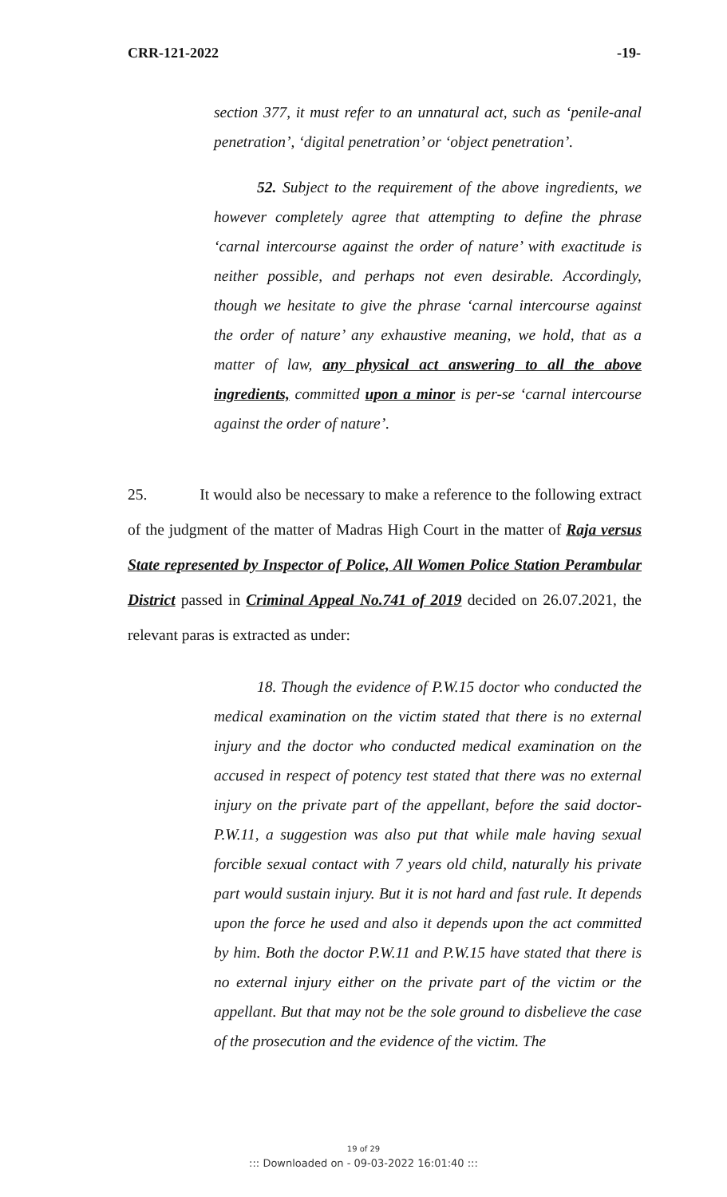CRR-121-2022 -19-
section 377, it must refer to an unnatural act, such as ‘penile-anal penetration’, ‘digital penetration’ or ‘object penetration’.
52. Subject to the requirement of the above ingredients, we however completely agree that attempting to define the phrase ‘carnal intercourse against the order of nature’ with exactitude is neither possible, and perhaps not even desirable. Accordingly, though we hesitate to give the phrase ‘carnal intercourse against the order of nature’ any exhaustive meaning, we hold, that as a matter of law, any physical act answering to all the above ingredients, committed upon a minor is per-se ‘carnal intercourse against the order of nature’.
25. It would also be necessary to make a reference to the following extract of the judgment of the matter of Madras High Court in the matter of Raja versus State represented by Inspector of Police, All Women Police Station Perambular District passed in Criminal Appeal No.741 of 2019 decided on 26.07.2021, the relevant paras is extracted as under:
18. Though the evidence of P.W.15 doctor who conducted the medical examination on the victim stated that there is no external injury and the doctor who conducted medical examination on the accused in respect of potency test stated that there was no external injury on the private part of the appellant, before the said doctor-P.W.11, a suggestion was also put that while male having sexual forcible sexual contact with 7 years old child, naturally his private part would sustain injury. But it is not hard and fast rule. It depends upon the force he used and also it depends upon the act committed by him. Both the doctor P.W.11 and P.W.15 have stated that there is no external injury either on the private part of the victim or the appellant. But that may not be the sole ground to disbelieve the case of the prosecution and the evidence of the victim. The
19 of 29
::: Downloaded on - 09-03-2022 16:01:40 :::